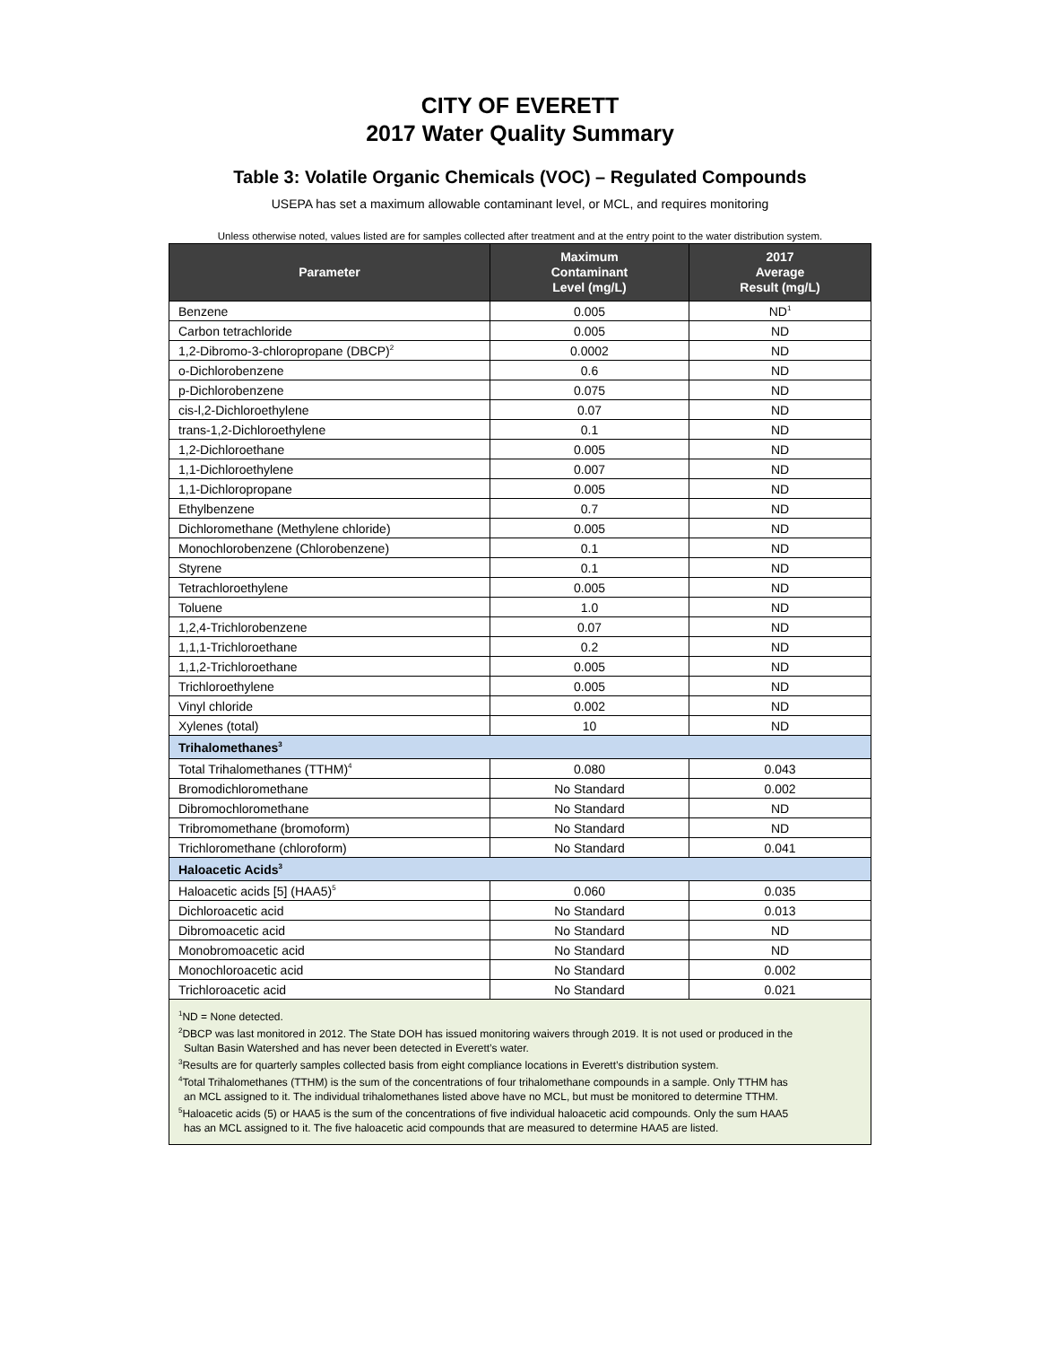CITY OF EVERETT
2017 Water Quality Summary
Table 3: Volatile Organic Chemicals (VOC) – Regulated Compounds
USEPA has set a maximum allowable contaminant level, or MCL, and requires monitoring
Unless otherwise noted, values listed are for samples collected after treatment and at the entry point to the water distribution system.
| Parameter | Maximum Contaminant Level (mg/L) | 2017 Average Result (mg/L) |
| --- | --- | --- |
| Benzene | 0.005 | ND<sup>1</sup> |
| Carbon tetrachloride | 0.005 | ND |
| 1,2-Dibromo-3-chloropropane (DBCP)<sup>2</sup> | 0.0002 | ND |
| o-Dichlorobenzene | 0.6 | ND |
| p-Dichlorobenzene | 0.075 | ND |
| cis-l,2-Dichloroethylene | 0.07 | ND |
| trans-1,2-Dichloroethylene | 0.1 | ND |
| 1,2-Dichloroethane | 0.005 | ND |
| 1,1-Dichloroethylene | 0.007 | ND |
| 1,1-Dichloropropane | 0.005 | ND |
| Ethylbenzene | 0.7 | ND |
| Dichloromethane (Methylene chloride) | 0.005 | ND |
| Monochlorobenzene (Chlorobenzene) | 0.1 | ND |
| Styrene | 0.1 | ND |
| Tetrachloroethylene | 0.005 | ND |
| Toluene | 1.0 | ND |
| 1,2,4-Trichlorobenzene | 0.07 | ND |
| 1,1,1-Trichloroethane | 0.2 | ND |
| 1,1,2-Trichloroethane | 0.005 | ND |
| Trichloroethylene | 0.005 | ND |
| Vinyl chloride | 0.002 | ND |
| Xylenes (total) | 10 | ND |
| Trihalomethanes<sup>3</sup> | | |
| Total Trihalomethanes (TTHM)<sup>4</sup> | 0.080 | 0.043 |
| Bromodichloromethane | No Standard | 0.002 |
| Dibromochloromethane | No Standard | ND |
| Tribromomethane (bromoform) | No Standard | ND |
| Trichloromethane (chloroform) | No Standard | 0.041 |
| Haloacetic Acids<sup>3</sup> | | |
| Haloacetic acids [5] (HAA5)<sup>5</sup> | 0.060 | 0.035 |
| Dichloroacetic acid | No Standard | 0.013 |
| Dibromoacetic acid | No Standard | ND |
| Monobromoacetic acid | No Standard | ND |
| Monochloroacetic acid | No Standard | 0.002 |
| Trichloroacetic acid | No Standard | 0.021 |
<sup>1</sup> ND = None detected.
<sup>2</sup> DBCP was last monitored in 2012. The State DOH has issued monitoring waivers through 2019. It is not used or produced in the
Sultan Basin Watershed and has never been detected in Everett’s water.
<sup>3</sup> Results are for quarterly samples collected basis from eight compliance locations in Everett’s distribution system.
<sup>4</sup> Total Trihalomethanes (TTHM) is the sum of the concentrations of four trihalomethane compounds in a sample. Only TTHM has
an MCL assigned to it. The individual trihalomethanes listed above have no MCL, but must be monitored to determine TTHM.
<sup>5</sup> Haloacetic acids (5) or HAA5 is the sum of the concentrations of five individual haloacetic acid compounds. Only the sum HAA5
has an MCL assigned to it. The five haloacetic acid compounds that are measured to determine HAA5 are listed.